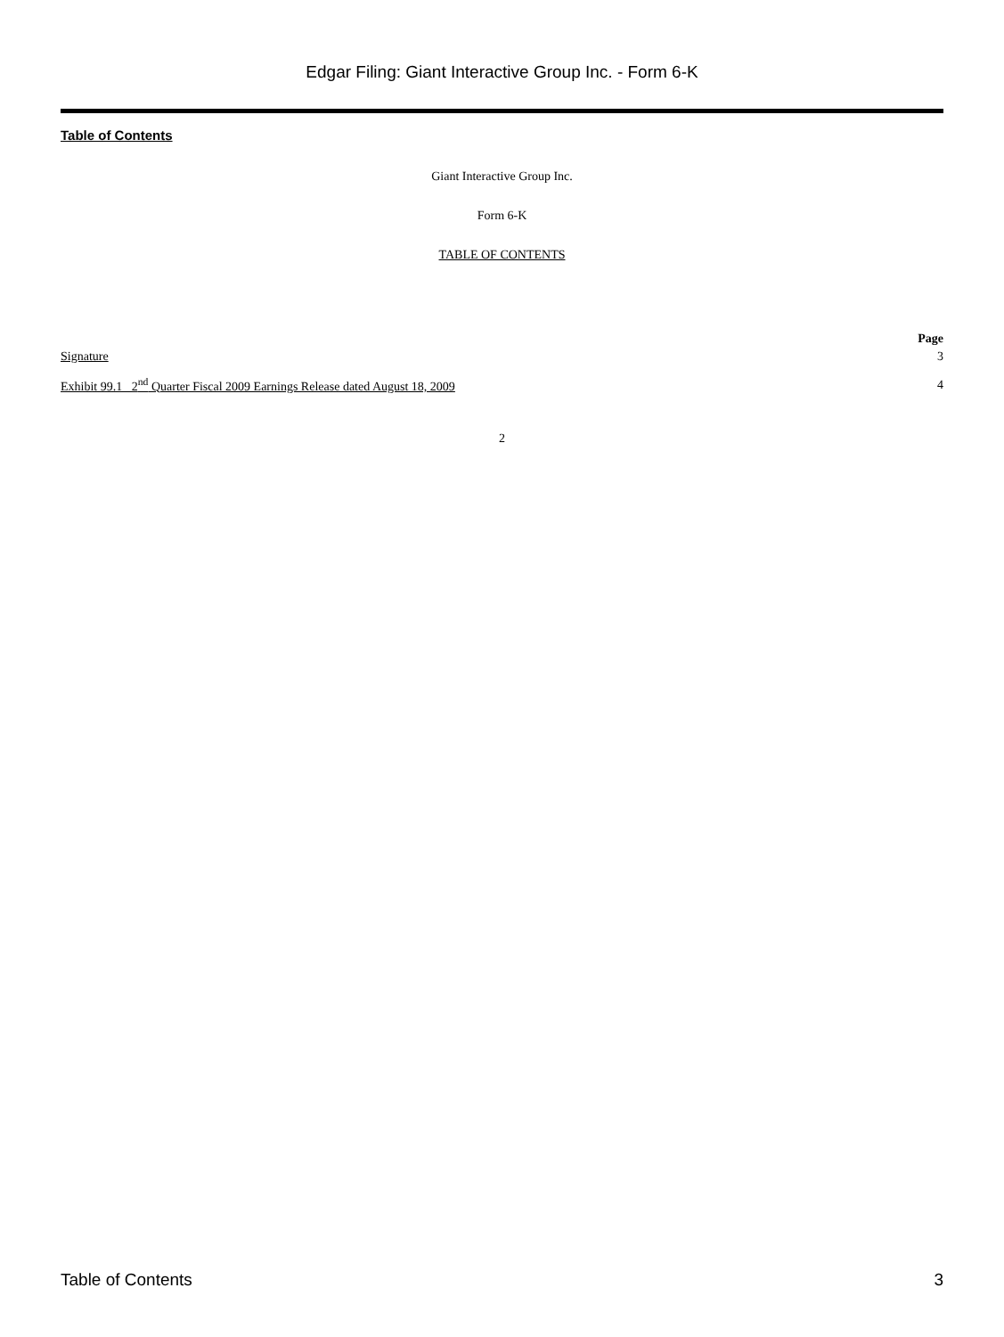Edgar Filing: Giant Interactive Group Inc. - Form 6-K
Table of Contents
Giant Interactive Group Inc.
Form 6-K
TABLE OF CONTENTS
| | Page |
| --- | --- |
| Signature | 3 |
| Exhibit 99.1 2<sup>nd</sup> Quarter Fiscal 2009 Earnings Release dated August 18, 2009 | 4 |
2
Table of Contents 3